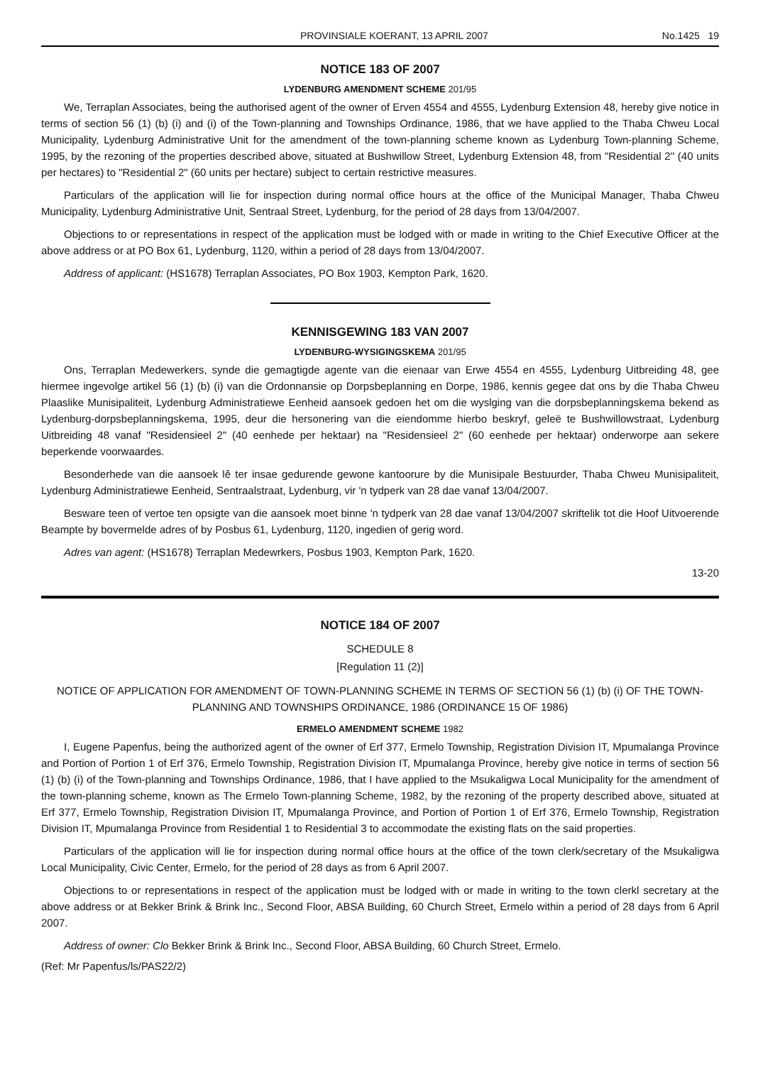PROVINSIALE KOERANT, 13 APRIL 2007 No.1425 19
NOTICE 183 OF 2007
LYDENBURG AMENDMENT SCHEME 201/95
We, Terraplan Associates, being the authorised agent of the owner of Erven 4554 and 4555, Lydenburg Extension 48, hereby give notice in terms of section 56 (1) (b) (i) and (i) of the Town-planning and Townships Ordinance, 1986, that we have applied to the Thaba Chweu Local Municipality, Lydenburg Administrative Unit for the amendment of the town-planning scheme known as Lydenburg Town-planning Scheme, 1995, by the rezoning of the properties described above, situated at Bushwillow Street, Lydenburg Extension 48, from "Residential 2" (40 units per hectares) to "Residential 2" (60 units per hectare) subject to certain restrictive measures.
Particulars of the application will lie for inspection during normal office hours at the office of the Municipal Manager, Thaba Chweu Municipality, Lydenburg Administrative Unit, Sentraal Street, Lydenburg, for the period of 28 days from 13/04/2007.
Objections to or representations in respect of the application must be lodged with or made in writing to the Chief Executive Officer at the above address or at PO Box 61, Lydenburg, 1120, within a period of 28 days from 13/04/2007.
Address of applicant: (HS1678) Terraplan Associates, PO Box 1903, Kempton Park, 1620.
KENNISGEWING 183 VAN 2007
LYDENBURG-WYSIGINGSKEMA 201/95
Ons, Terraplan Medewerkers, synde die gemagtigde agente van die eienaar van Erwe 4554 en 4555, Lydenburg Uitbreiding 48, gee hiermee ingevolge artikel 56 (1) (b) (i) van die Ordonnansie op Dorpsbeplanning en Dorpe, 1986, kennis gegee dat ons by die Thaba Chweu Plaaslike Munisipaliteit, Lydenburg Administratiewe Eenheid aansoek gedoen het om die wyslging van die dorpsbeplanningskema bekend as Lydenburg-dorpsbeplanningskema, 1995, deur die hersonering van die eiendomme hierbo beskryf, geleë te Bushwillowstraat, Lydenburg Uitbreiding 48 vanaf "Residensieel 2" (40 eenhede per hektaar) na "Residensieel 2" (60 eenhede per hektaar) onderworpe aan sekere beperkende voorwaardes.
Besonderhede van die aansoek lê ter insae gedurende gewone kantoorure by die Munisipale Bestuurder, Thaba Chweu Munisipaliteit, Lydenburg Administratiewe Eenheid, Sentraalstraat, Lydenburg, vir 'n tydperk van 28 dae vanaf 13/04/2007.
Besware teen of vertoe ten opsigte van die aansoek moet binne 'n tydperk van 28 dae vanaf 13/04/2007 skriftelik tot die Hoof Uitvoerende Beampte by bovermelde adres of by Posbus 61, Lydenburg, 1120, ingedien of gerig word.
Adres van agent: (HS1678) Terraplan Medewrkers, Posbus 1903, Kempton Park, 1620.
13-20
NOTICE 184 OF 2007
SCHEDULE 8
[Regulation 11 (2)]
NOTICE OF APPLICATION FOR AMENDMENT OF TOWN-PLANNING SCHEME IN TERMS OF SECTION 56 (1) (b) (i) OF THE TOWN-PLANNING AND TOWNSHIPS ORDINANCE, 1986 (ORDINANCE 15 OF 1986)
ERMELO AMENDMENT SCHEME 1982
I, Eugene Papenfus, being the authorized agent of the owner of Erf 377, Ermelo Township, Registration Division IT, Mpumalanga Province and Portion of Portion 1 of Erf 376, Ermelo Township, Registration Division IT, Mpumalanga Province, hereby give notice in terms of section 56 (1) (b) (i) of the Town-planning and Townships Ordinance, 1986, that I have applied to the Msukaligwa Local Municipality for the amendment of the town-planning scheme, known as The Ermelo Town-planning Scheme, 1982, by the rezoning of the property described above, situated at Erf 377, Ermelo Township, Registration Division IT, Mpumalanga Province, and Portion of Portion 1 of Erf 376, Ermelo Township, Registration Division IT, Mpumalanga Province from Residential 1 to Residential 3 to accommodate the existing flats on the said properties.
Particulars of the application will lie for inspection during normal office hours at the office of the town clerk/secretary of the Msukaligwa Local Municipality, Civic Center, Ermelo, for the period of 28 days as from 6 April 2007.
Objections to or representations in respect of the application must be lodged with or made in writing to the town clerkl secretary at the above address or at Bekker Brink & Brink Inc., Second Floor, ABSA Building, 60 Church Street, Ermelo within a period of 28 days from 6 April 2007.
Address of owner: Clo Bekker Brink & Brink Inc., Second Floor, ABSA Building, 60 Church Street, Ermelo.
(Ref: Mr Papenfus/ls/PAS22/2)